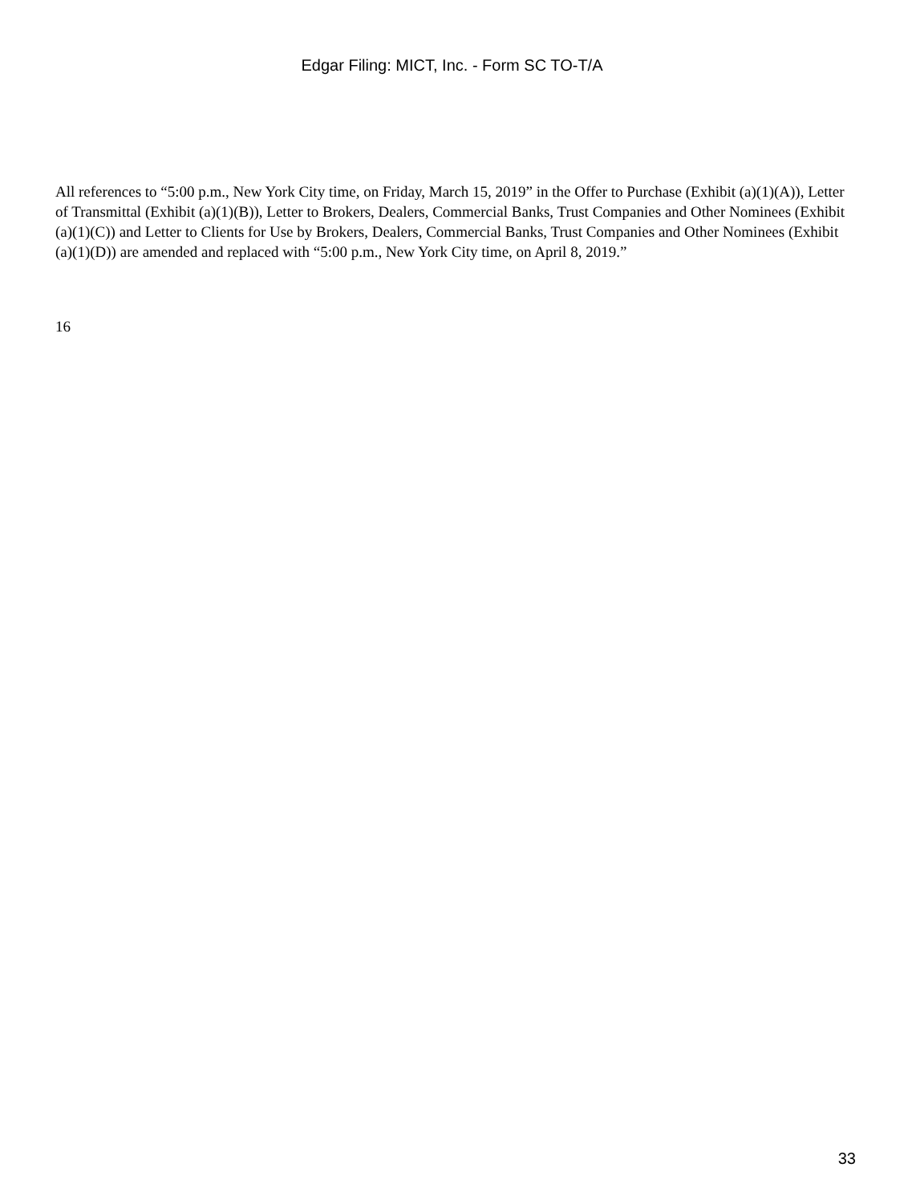Edgar Filing: MICT, Inc. - Form SC TO-T/A
All references to “5:00 p.m., New York City time, on Friday, March 15, 2019” in the Offer to Purchase (Exhibit (a)(1)(A)), Letter of Transmittal (Exhibit (a)(1)(B)), Letter to Brokers, Dealers, Commercial Banks, Trust Companies and Other Nominees (Exhibit (a)(1)(C)) and Letter to Clients for Use by Brokers, Dealers, Commercial Banks, Trust Companies and Other Nominees (Exhibit (a)(1)(D)) are amended and replaced with “5:00 p.m., New York City time, on April 8, 2019.”
16
33